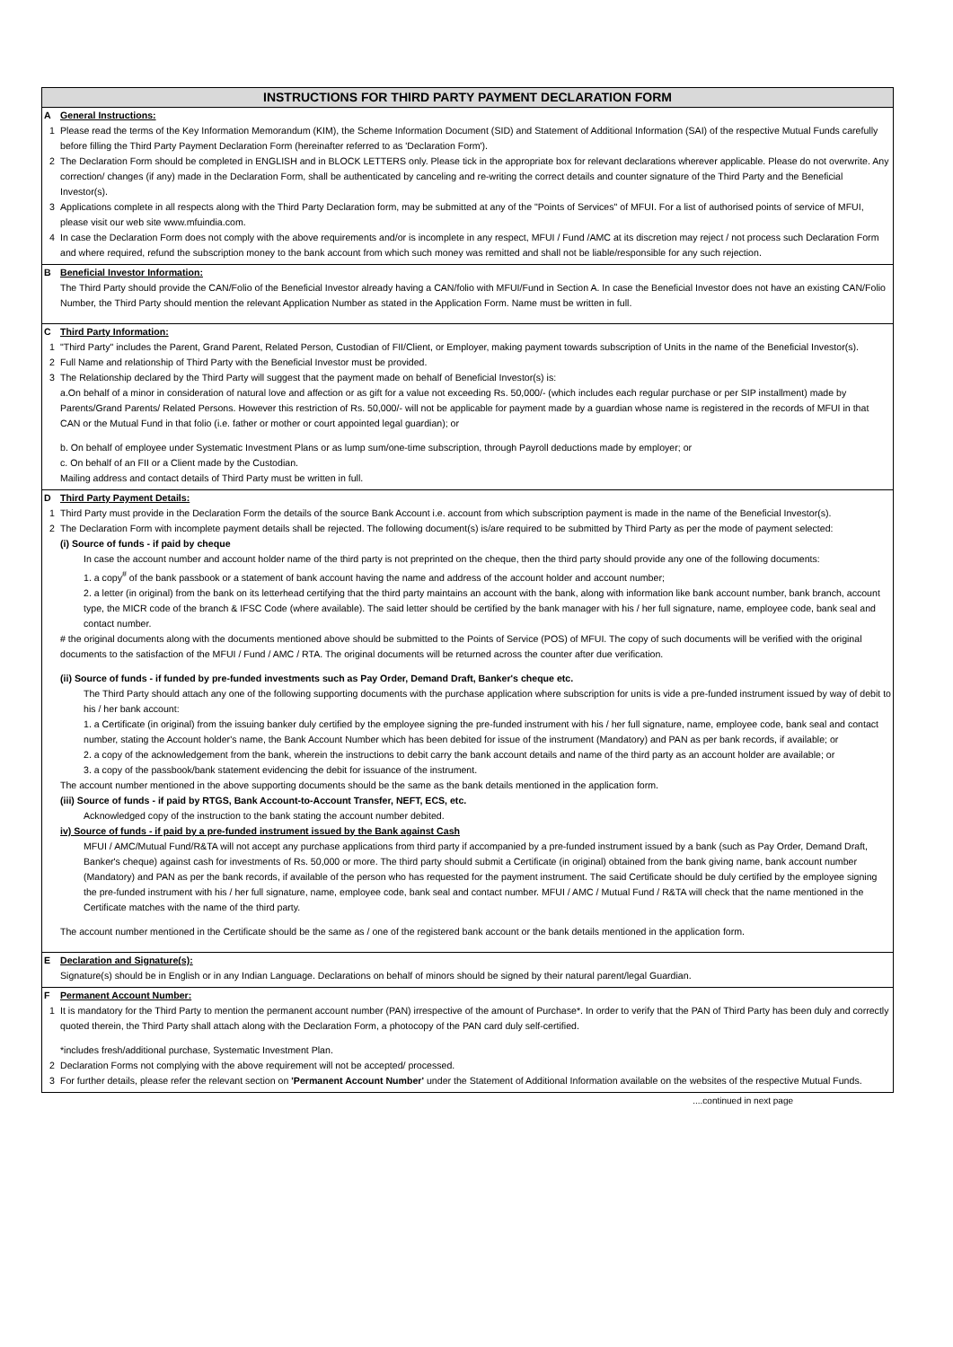INSTRUCTIONS FOR THIRD PARTY PAYMENT DECLARATION FORM
A General Instructions:
1 Please read the terms of the Key Information Memorandum (KIM), the Scheme Information Document (SID) and Statement of Additional Information (SAI) of the respective Mutual Funds carefully before filling the Third Party Payment Declaration Form (hereinafter referred to as 'Declaration Form').
2 The Declaration Form should be completed in ENGLISH and in BLOCK LETTERS only. Please tick in the appropriate box for relevant declarations wherever applicable. Please do not overwrite. Any correction/ changes (if any) made in the Declaration Form, shall be authenticated by canceling and re-writing the correct details and counter signature of the Third Party and the Beneficial Investor(s).
3 Applications complete in all respects along with the Third Party Declaration form, may be submitted at any of the "Points of Services" of MFUI. For a list of authorised points of service of MFUI, please visit our web site www.mfuindia.com.
4 In case the Declaration Form does not comply with the above requirements and/or is incomplete in any respect, MFUI / Fund /AMC at its discretion may reject / not process such Declaration Form and where required, refund the subscription money to the bank account from which such money was remitted and shall not be liable/responsible for any such rejection.
B Beneficial Investor Information:
The Third Party should provide the CAN/Folio of the Beneficial Investor already having a CAN/folio with MFUI/Fund in Section A. In case the Beneficial Investor does not have an existing CAN/Folio Number, the Third Party should mention the relevant Application Number as stated in the Application Form. Name must be written in full.
C Third Party Information:
1 "Third Party" includes the Parent, Grand Parent, Related Person, Custodian of FII/Client, or Employer, making payment towards subscription of Units in the name of the Beneficial Investor(s).
2 Full Name and relationship of Third Party with the Beneficial Investor must be provided.
3 The Relationship declared by the Third Party will suggest that the payment made on behalf of Beneficial Investor(s) is:
a.On behalf of a minor in consideration of natural love and affection or as gift for a value not exceeding Rs. 50,000/- (which includes each regular purchase or per SIP installment) made by Parents/Grand Parents/ Related Persons. However this restriction of Rs. 50,000/- will not be applicable for payment made by a guardian whose name is registered in the records of MFUI in that CAN or the Mutual Fund in that folio (i.e. father or mother or court appointed legal guardian); or
b. On behalf of employee under Systematic Investment Plans or as lump sum/one-time subscription, through Payroll deductions made by employer; or
c. On behalf of an FII or a Client made by the Custodian.
Mailing address and contact details of Third Party must be written in full.
D Third Party Payment Details:
1 Third Party must provide in the Declaration Form the details of the source Bank Account i.e. account from which subscription payment is made in the name of the Beneficial Investor(s).
2 The Declaration Form with incomplete payment details shall be rejected. The following document(s) is/are required to be submitted by Third Party as per the mode of payment selected:
(i) Source of funds - if paid by cheque
In case the account number and account holder name of the third party is not preprinted on the cheque, then the third party should provide any one of the following documents:
1. a copy<sup>#</sup> of the bank passbook or a statement of bank account having the name and address of the account holder and account number;
2. a letter (in original) from the bank on its letterhead certifying that the third party maintains an account with the bank, along with information like bank account number, bank branch, account type, the MICR code of the branch & IFSC Code (where available). The said letter should be certified by the bank manager with his / her full signature, name, employee code, bank seal and contact number.
# the original documents along with the documents mentioned above should be submitted to the Points of Service (POS) of MFUI. The copy of such documents will be verified with the original documents to the satisfaction of the MFUI / Fund / AMC / RTA. The original documents will be returned across the counter after due verification.
(ii) Source of funds - if funded by pre-funded investments such as Pay Order, Demand Draft, Banker's cheque etc.
The Third Party should attach any one of the following supporting documents with the purchase application where subscription for units is vide a pre-funded instrument issued by way of debit to his / her bank account:
1. a Certificate (in original) from the issuing banker duly certified by the employee signing the pre-funded instrument with his / her full signature, name, employee code, bank seal and contact number, stating the Account holder's name, the Bank Account Number which has been debited for issue of the instrument (Mandatory) and PAN as per bank records, if available; or
2. a copy of the acknowledgement from the bank, wherein the instructions to debit carry the bank account details and name of the third party as an account holder are available; or
3. a copy of the passbook/bank statement evidencing the debit for issuance of the instrument.
The account number mentioned in the above supporting documents should be the same as the bank details mentioned in the application form.
(iii) Source of funds - if paid by RTGS, Bank Account-to-Account Transfer, NEFT, ECS, etc.
Acknowledged copy of the instruction to the bank stating the account number debited.
iv) Source of funds - if paid by a pre-funded instrument issued by the Bank against Cash
MFUI / AMC/Mutual Fund/R&TA will not accept any purchase applications from third party if accompanied by a pre-funded instrument issued by a bank (such as Pay Order, Demand Draft, Banker's cheque) against cash for investments of Rs. 50,000 or more. The third party should submit a Certificate (in original) obtained from the bank giving name, bank account number (Mandatory) and PAN as per the bank records, if available of the person who has requested for the payment instrument. The said Certificate should be duly certified by the employee signing the pre-funded instrument with his / her full signature, name, employee code, bank seal and contact number. MFUI / AMC / Mutual Fund / R&TA will check that the name mentioned in the Certificate matches with the name of the third party.
The account number mentioned in the Certificate should be the same as / one of the registered bank account or the bank details mentioned in the application form.
E Declaration and Signature(s):
Signature(s) should be in English or in any Indian Language. Declarations on behalf of minors should be signed by their natural parent/legal Guardian.
F Permanent Account Number:
1 It is mandatory for the Third Party to mention the permanent account number (PAN) irrespective of the amount of Purchase*. In order to verify that the PAN of Third Party has been duly and correctly quoted therein, the Third Party shall attach along with the Declaration Form, a photocopy of the PAN card duly self-certified.
*includes fresh/additional purchase, Systematic Investment Plan.
2 Declaration Forms not complying with the above requirement will not be accepted/ processed.
3 For further details, please refer the relevant section on 'Permanent Account Number' under the Statement of Additional Information available on the websites of the respective Mutual Funds.
....continued in next page